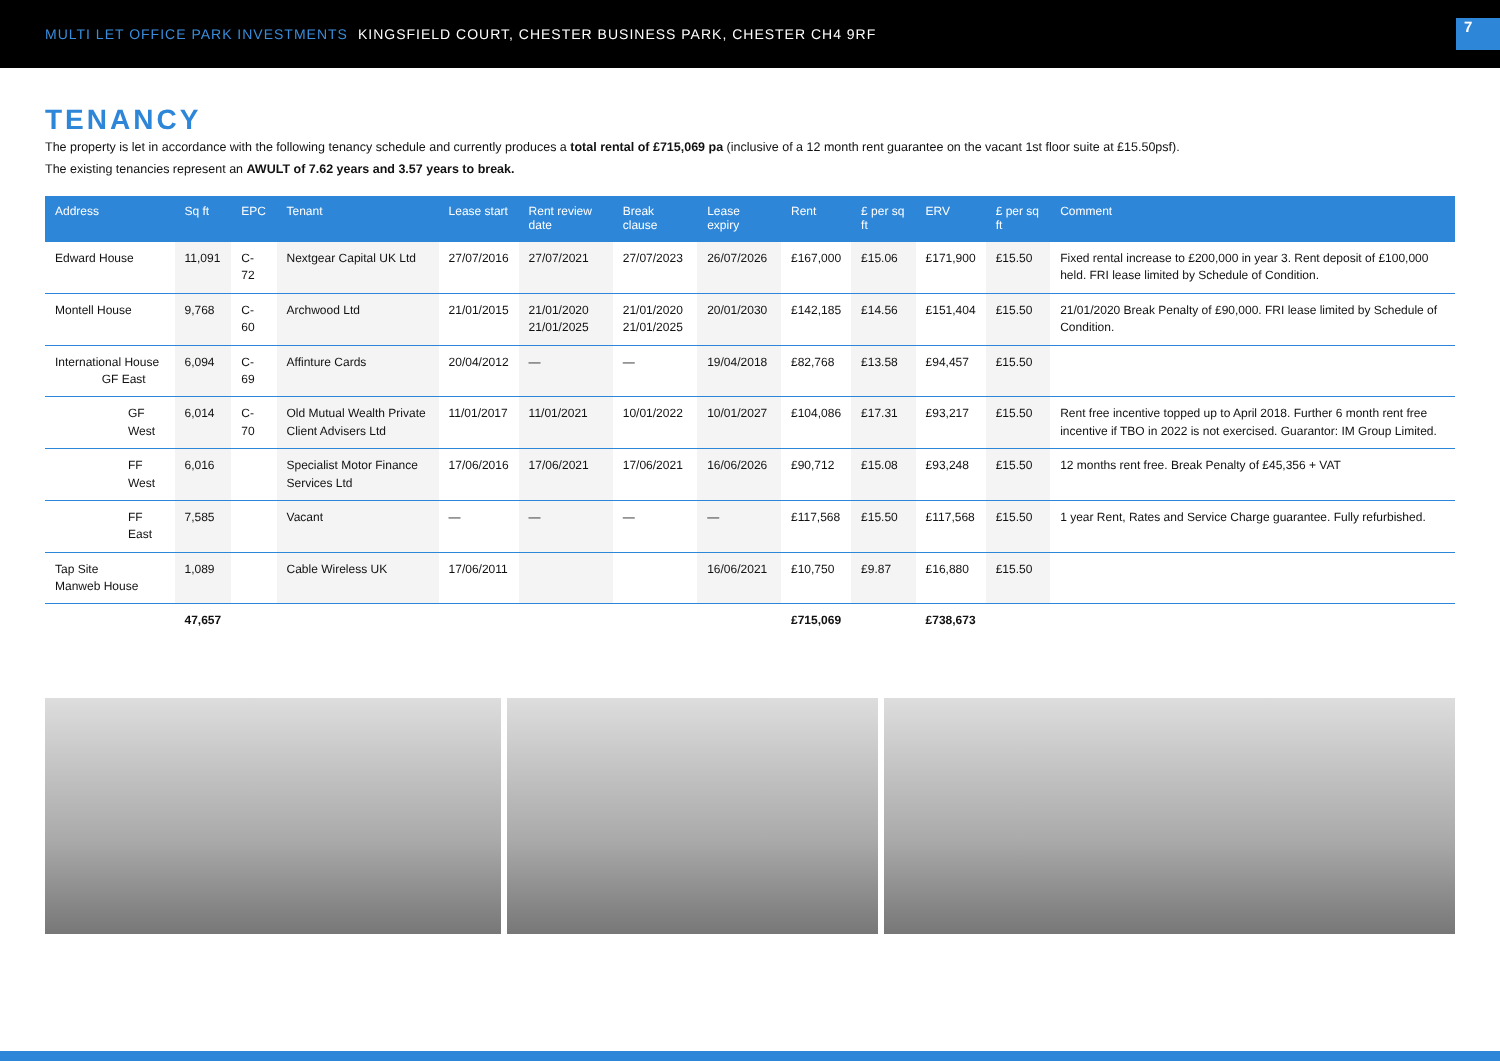MULTI LET OFFICE PARK INVESTMENTS KINGSFIELD COURT, CHESTER BUSINESS PARK, CHESTER CH4 9RF
7
TENANCY
The property is let in accordance with the following tenancy schedule and currently produces a total rental of £715,069 pa (inclusive of a 12 month rent guarantee on the vacant 1st floor suite at £15.50psf).
The existing tenancies represent an AWULT of 7.62 years and 3.57 years to break.
| Address | Sq ft | EPC | Tenant | Lease start | Rent review date | Break clause | Lease expiry | Rent | £ per sq ft | ERV | £ per sq ft | Comment |
| --- | --- | --- | --- | --- | --- | --- | --- | --- | --- | --- | --- | --- |
| Edward House | 11,091 | C-72 | Nextgear Capital UK Ltd | 27/07/2016 | 27/07/2021 | 27/07/2023 | 26/07/2026 | £167,000 | £15.06 | £171,900 | £15.50 | Fixed rental increase to £200,000 in year 3. Rent deposit of £100,000 held. FRI lease limited by Schedule of Condition. |
| Montell House | 9,768 | C-60 | Archwood Ltd | 21/01/2015 | 21/01/2020 21/01/2025 | 21/01/2020 21/01/2025 | 20/01/2030 | £142,185 | £14.56 | £151,404 | £15.50 | 21/01/2020 Break Penalty of £90,000. FRI lease limited by Schedule of Condition. |
| International House GF East | 6,094 | C-69 | Affinture Cards | 20/04/2012 | — | — | 19/04/2018 | £82,768 | £13.58 | £94,457 | £15.50 | |
| GF West | 6,014 | C-70 | Old Mutual Wealth Private Client Advisers Ltd | 11/01/2017 | 11/01/2021 | 10/01/2022 | 10/01/2027 | £104,086 | £17.31 | £93,217 | £15.50 | Rent free incentive topped up to April 2018. Further 6 month rent free incentive if TBO in 2022 is not exercised. Guarantor: IM Group Limited. |
| FF West | 6,016 | | Specialist Motor Finance Services Ltd | 17/06/2016 | 17/06/2021 | 17/06/2021 | 16/06/2026 | £90,712 | £15.08 | £93,248 | £15.50 | 12 months rent free. Break Penalty of £45,356 + VAT |
| FF East | 7,585 | | Vacant | — | — | — | — | £117,568 | £15.50 | £117,568 | £15.50 | 1 year Rent, Rates and Service Charge guarantee. Fully refurbished. |
| Tap Site Manweb House | 1,089 | | Cable Wireless UK | 17/06/2011 | | | 16/06/2021 | £10,750 | £9.87 | £16,880 | £15.50 | |
| | 47,657 | | | | | | | £715,069 | | £738,673 | | |